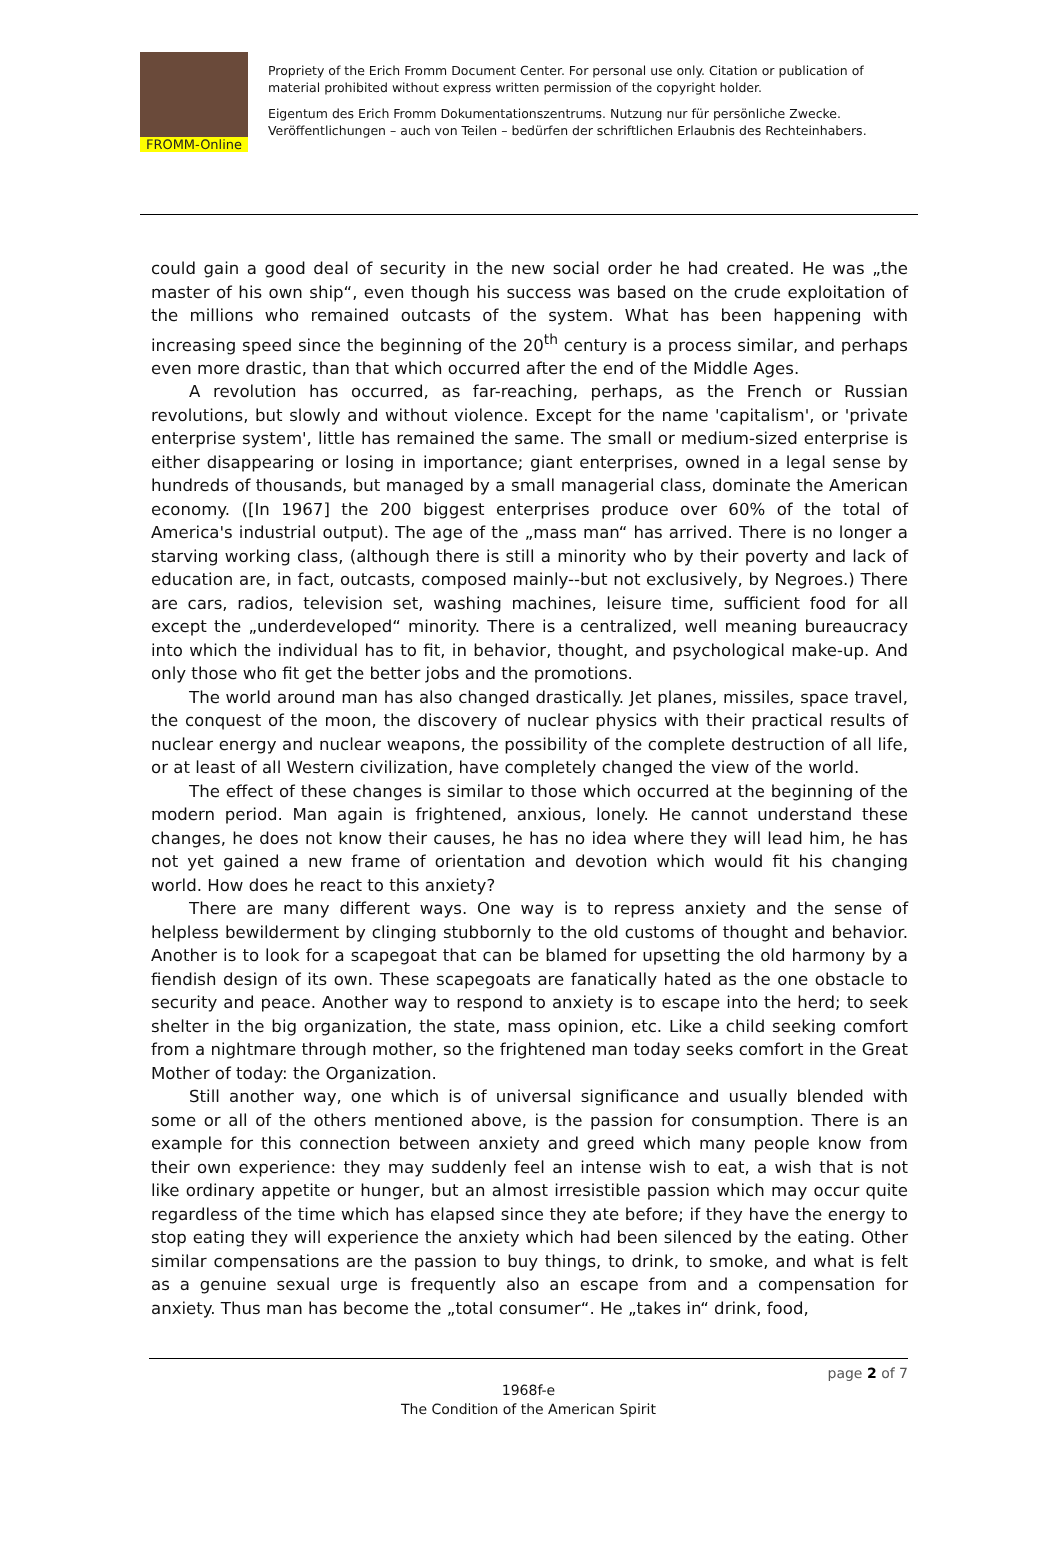FROMM-Online
Propriety of the Erich Fromm Document Center. For personal use only. Citation or publication of material prohibited without express written permission of the copyright holder.
Eigentum des Erich Fromm Dokumentationszentrums. Nutzung nur für persönliche Zwecke. Veröffentlichungen – auch von Teilen – bedürfen der schriftlichen Erlaubnis des Rechteinhabers.
could gain a good deal of security in the new social order he had created. He was „the master of his own ship“, even though his success was based on the crude exploitation of the millions who remained outcasts of the system. What has been happening with increasing speed since the beginning of the 20<sup>th</sup> century is a process similar, and perhaps even more drastic, than that which occurred after the end of the Middle Ages.
A revolution has occurred, as far-reaching, perhaps, as the French or Russian revolutions, but slowly and without violence. Except for the name 'capitalism', or 'private enterprise system', little has remained the same. The small or medium-sized enterprise is either disappearing or losing in importance; giant enterprises, owned in a legal sense by hundreds of thousands, but managed by a small managerial class, dominate the American economy. ([In 1967] the 200 biggest enterprises produce over 60% of the total of America's industrial output). The age of the „mass man“ has arrived. There is no longer a starving working class, (although there is still a minority who by their poverty and lack of education are, in fact, outcasts, composed mainly--but not exclusively, by Negroes.) There are cars, radios, television set, washing machines, leisure time, sufficient food for all except the „underdeveloped“ minority. There is a centralized, well meaning bureaucracy into which the individual has to fit, in behavior, thought, and psychological make-up. And only those who fit get the better jobs and the promotions.
The world around man has also changed drastically. Jet planes, missiles, space travel, the conquest of the moon, the discovery of nuclear physics with their practical results of nuclear energy and nuclear weapons, the possibility of the complete destruction of all life, or at least of all Western civilization, have completely changed the view of the world.
The effect of these changes is similar to those which occurred at the beginning of the modern period. Man again is frightened, anxious, lonely. He cannot understand these changes, he does not know their causes, he has no idea where they will lead him, he has not yet gained a new frame of orientation and devotion which would fit his changing world. How does he react to this anxiety?
There are many different ways. One way is to repress anxiety and the sense of helpless bewilderment by clinging stubbornly to the old customs of thought and behavior. Another is to look for a scapegoat that can be blamed for upsetting the old harmony by a fiendish design of its own. These scapegoats are fanatically hated as the one obstacle to security and peace. Another way to respond to anxiety is to escape into the herd; to seek shelter in the big organization, the state, mass opinion, etc. Like a child seeking comfort from a nightmare through mother, so the frightened man today seeks comfort in the Great Mother of today: the Organization.
Still another way, one which is of universal significance and usually blended with some or all of the others mentioned above, is the passion for consumption. There is an example for this connection between anxiety and greed which many people know from their own experience: they may suddenly feel an intense wish to eat, a wish that is not like ordinary appetite or hunger, but an almost irresistible passion which may occur quite regardless of the time which has elapsed since they ate before; if they have the energy to stop eating they will experience the anxiety which had been silenced by the eating. Other similar compensations are the passion to buy things, to drink, to smoke, and what is felt as a genuine sexual urge is frequently also an escape from and a compensation for anxiety. Thus man has become the „total consumer“. He „takes in“ drink, food,
page 2 of 7
1968f-e
The Condition of the American Spirit